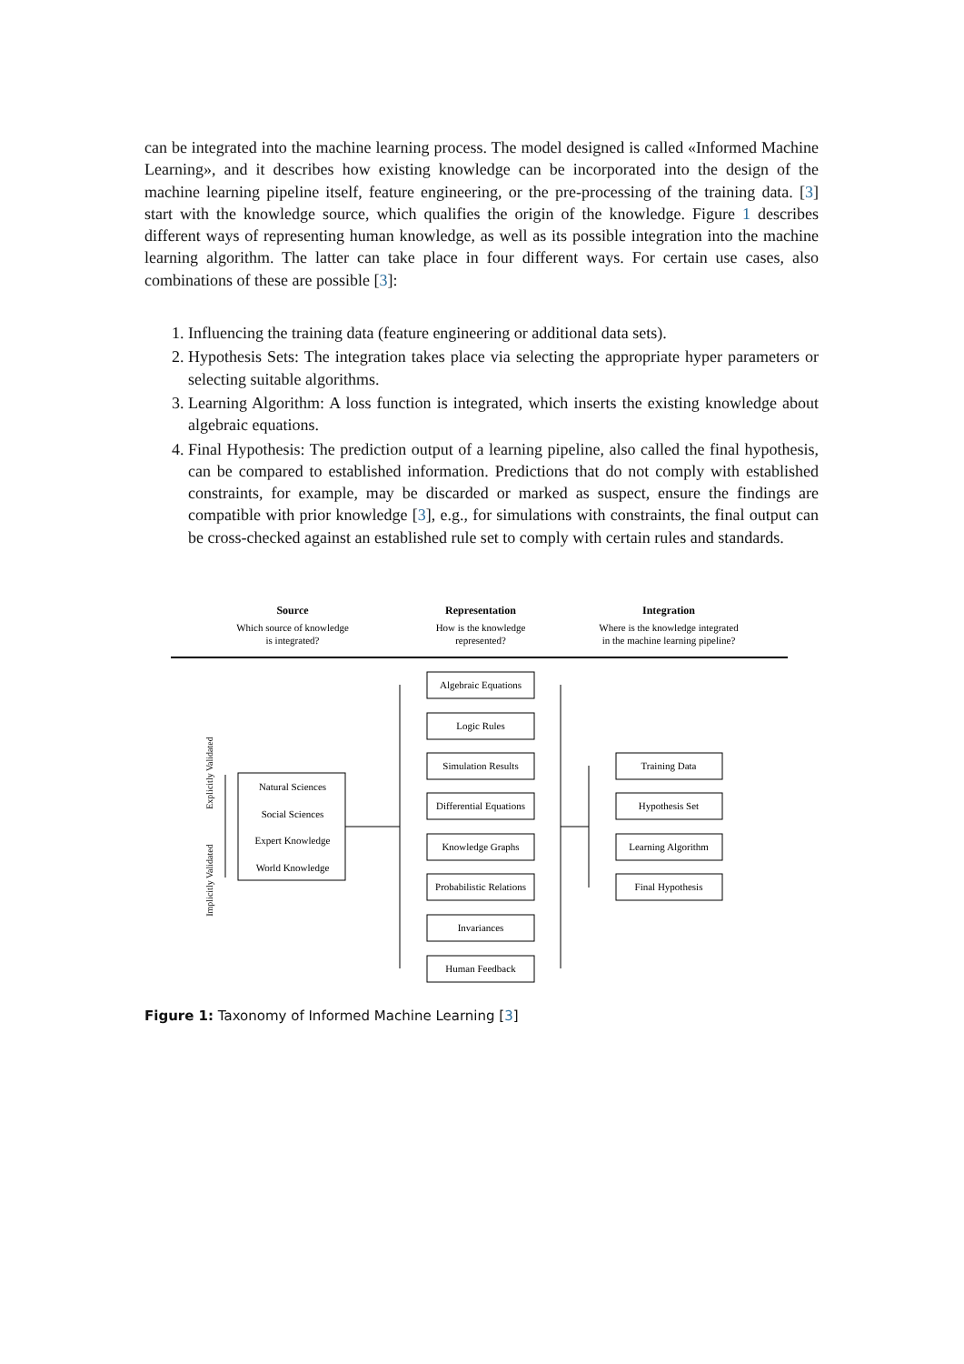can be integrated into the machine learning process. The model designed is called «Informed Machine Learning», and it describes how existing knowledge can be incorporated into the design of the machine learning pipeline itself, feature engineering, or the pre-processing of the training data. [3] start with the knowledge source, which qualifies the origin of the knowledge. Figure 1 describes different ways of representing human knowledge, as well as its possible integration into the machine learning algorithm. The latter can take place in four different ways. For certain use cases, also combinations of these are possible [3]:
1. Influencing the training data (feature engineering or additional data sets).
2. Hypothesis Sets: The integration takes place via selecting the appropriate hyper parameters or selecting suitable algorithms.
3. Learning Algorithm: A loss function is integrated, which inserts the existing knowledge about algebraic equations.
4. Final Hypothesis: The prediction output of a learning pipeline, also called the final hypothesis, can be compared to established information. Predictions that do not comply with established constraints, for example, may be discarded or marked as suspect, ensure the findings are compatible with prior knowledge [3], e.g., for simulations with constraints, the final output can be cross-checked against an established rule set to comply with certain rules and standards.
Source
Which source of knowledge
is integrated?
Representation
How is the knowledge
represented?
Integration
Where is the knowledge integrated
in the machine learning pipeline?
Explicitly Validated
Implicitly Validated
Natural Sciences
Social Sciences
Expert Knowledge
World Knowledge
Algebraic Equations
Logic Rules
Simulation Results
Differential Equations
Knowledge Graphs
Probabilistic Relations
Invariances
Human Feedback
Training Data
Hypothesis Set
Learning Algorithm
Final Hypothesis
Figure 1: Taxonomy of Informed Machine Learning [3]